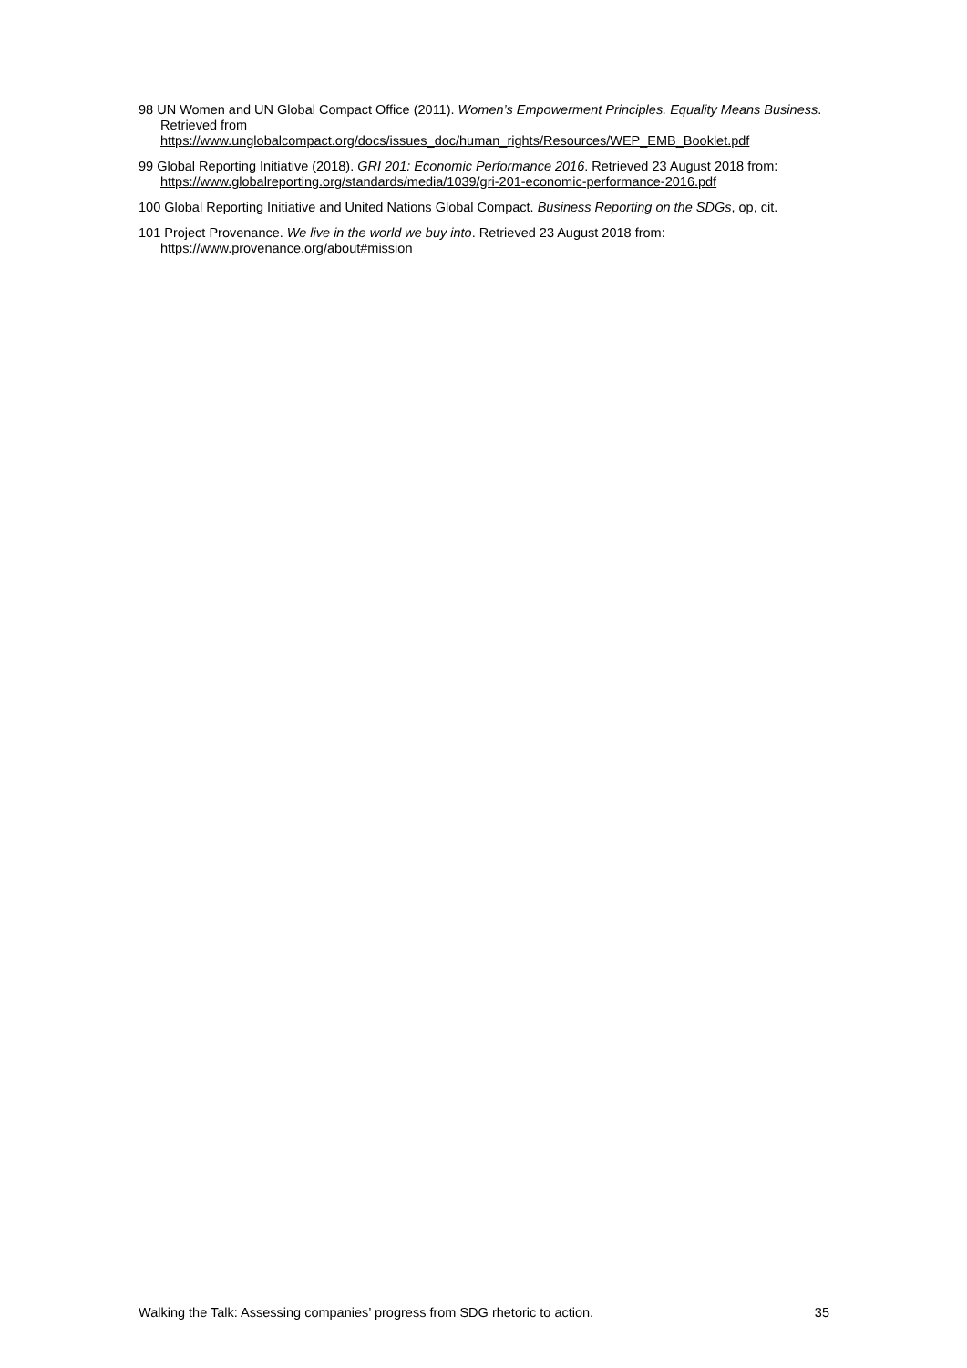98 UN Women and UN Global Compact Office (2011). Women’s Empowerment Principles. Equality Means Business. Retrieved from https://www.unglobalcompact.org/docs/issues_doc/human_rights/Resources/WEP_EMB_Booklet.pdf
99 Global Reporting Initiative (2018). GRI 201: Economic Performance 2016. Retrieved 23 August 2018 from: https://www.globalreporting.org/standards/media/1039/gri-201-economic-performance-2016.pdf
100 Global Reporting Initiative and United Nations Global Compact. Business Reporting on the SDGs, op, cit.
101 Project Provenance. We live in the world we buy into. Retrieved 23 August 2018 from: https://www.provenance.org/about#mission
Walking the Talk: Assessing companies’ progress from SDG rhetoric to action. 35